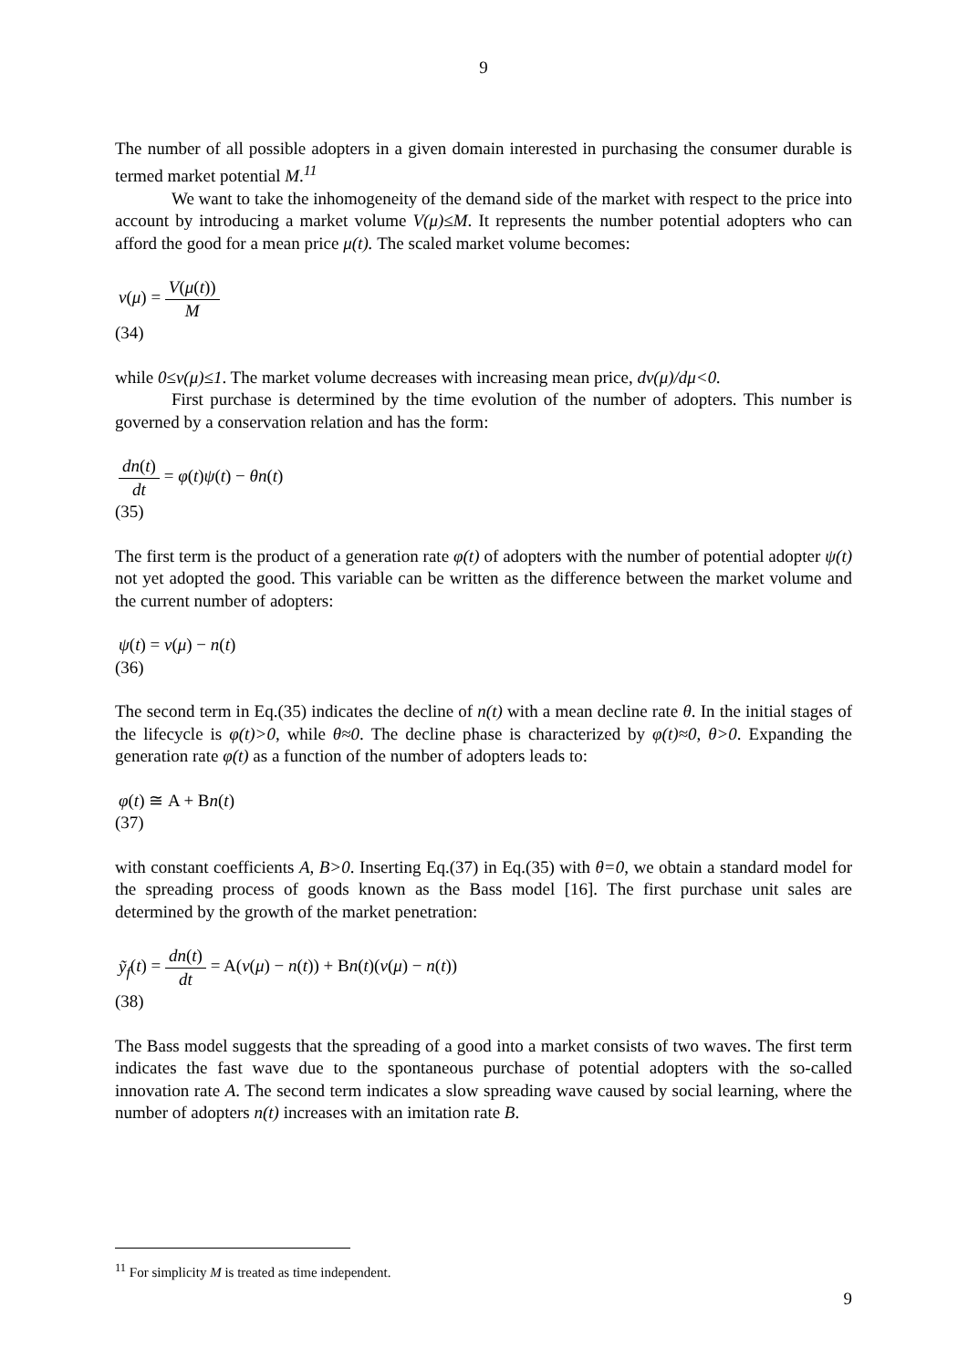9
The number of all possible adopters in a given domain interested in purchasing the consumer durable is termed market potential M.<sup>11</sup>
We want to take the inhomogeneity of the demand side of the market with respect to the price into account by introducing a market volume V(μ)≤M. It represents the number potential adopters who can afford the good for a mean price μ(t). The scaled market volume becomes:
v(μ) = V(μ(t)) M
(34)
while 0≤v(μ)≤1. The market volume decreases with increasing mean price, dv(μ)/dμ<0.
First purchase is determined by the time evolution of the number of adopters. This number is governed by a conservation relation and has the form:
dn(t) dt = φ(t)ψ(t) − θn(t)
(35)
The first term is the product of a generation rate φ(t) of adopters with the number of potential adopter ψ(t) not yet adopted the good. This variable can be written as the difference between the market volume and the current number of adopters:
ψ(t) = v(μ) − n(t)
(36)
The second term in Eq.(35) indicates the decline of n(t) with a mean decline rate θ. In the initial stages of the lifecycle is φ(t)>0, while θ≈0. The decline phase is characterized by φ(t)≈0, θ>0. Expanding the generation rate φ(t) as a function of the number of adopters leads to:
φ(t) ≅ A + Bn(t)
(37)
with constant coefficients A, B>0. Inserting Eq.(37) in Eq.(35) with θ=0, we obtain a standard model for the spreading process of goods known as the Bass model [16]. The first purchase unit sales are determined by the growth of the market penetration:
ỹ<sub>f</sub>(t) = dn(t) dt = A(v(μ) − n(t)) + Bn(t)(v(μ) − n(t))
(38)
The Bass model suggests that the spreading of a good into a market consists of two waves. The first term indicates the fast wave due to the spontaneous purchase of potential adopters with the so-called innovation rate A. The second term indicates a slow spreading wave caused by social learning, where the number of adopters n(t) increases with an imitation rate B.
<sup>11</sup> For simplicity M is treated as time independent.
9